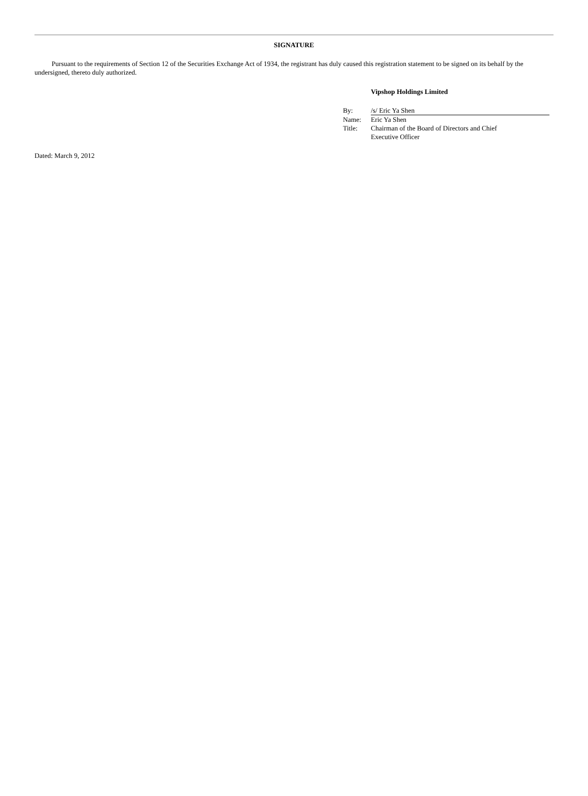SIGNATURE
Pursuant to the requirements of Section 12 of the Securities Exchange Act of 1934, the registrant has duly caused this registration statement to be signed on its behalf by the undersigned, thereto duly authorized.
Vipshop Holdings Limited
| By: | /s/ Eric Ya Shen |
| Name: | Eric Ya Shen |
| Title: | Chairman of the Board of Directors and Chief Executive Officer |
Dated: March 9, 2012